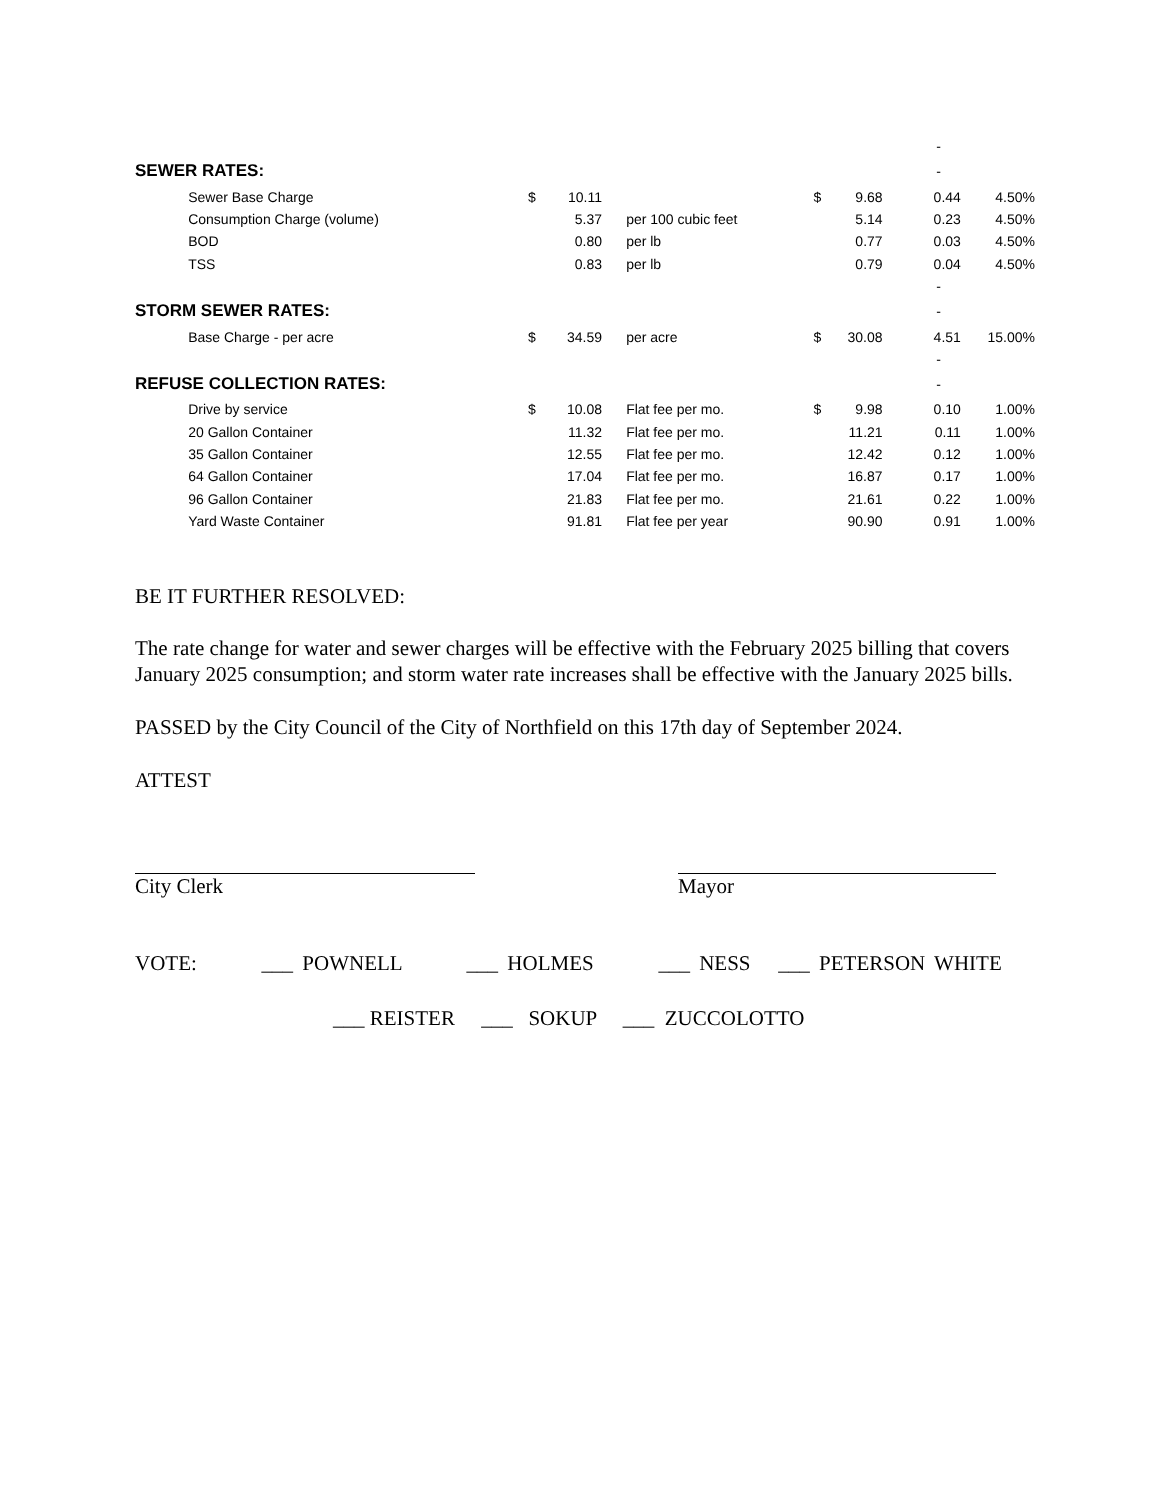| | | | | | | | | - | |
| SEWER RATES: | | | | | | | | - | |
| | Sewer Base Charge | $ | 10.11 | | | $ | 9.68 | 0.44 | 4.50% |
| | Consumption Charge (volume) | | 5.37 | | per 100 cubic feet | | 5.14 | 0.23 | 4.50% |
| | BOD | | 0.80 | | per lb | | 0.77 | 0.03 | 4.50% |
| | TSS | | 0.83 | | per lb | | 0.79 | 0.04 | 4.50% |
| | | | | | | | | - | |
| STORM SEWER RATES: | | | | | | | | - | |
| | Base Charge - per acre | $ | 34.59 | | per acre | $ | 30.08 | 4.51 | 15.00% |
| | | | | | | | | - | |
| REFUSE COLLECTION RATES: | | | | | | | | - | |
| | Drive by service | $ | 10.08 | | Flat fee per mo. | $ | 9.98 | 0.10 | 1.00% |
| | 20 Gallon Container | | 11.32 | | Flat fee per mo. | | 11.21 | 0.11 | 1.00% |
| | 35 Gallon Container | | 12.55 | | Flat fee per mo. | | 12.42 | 0.12 | 1.00% |
| | 64 Gallon Container | | 17.04 | | Flat fee per mo. | | 16.87 | 0.17 | 1.00% |
| | 96 Gallon Container | | 21.83 | | Flat fee per mo. | | 21.61 | 0.22 | 1.00% |
| | Yard Waste Container | | 91.81 | | Flat fee per year | | 90.90 | 0.91 | 1.00% |
BE IT FURTHER RESOLVED:
The rate change for water and sewer charges will be effective with the February 2025 billing that covers January 2025 consumption; and storm water rate increases shall be effective with the January 2025 bills.
PASSED by the City Council of the City of Northfield on this 17th day of September 2024.
ATTEST
City Clerk Mayor
VOTE: ___ POWNELL ___ HOLMES ___ NESS ___ PETERSON WHITE
___ REISTER ___ SOKUP ___ ZUCCOLOTTO